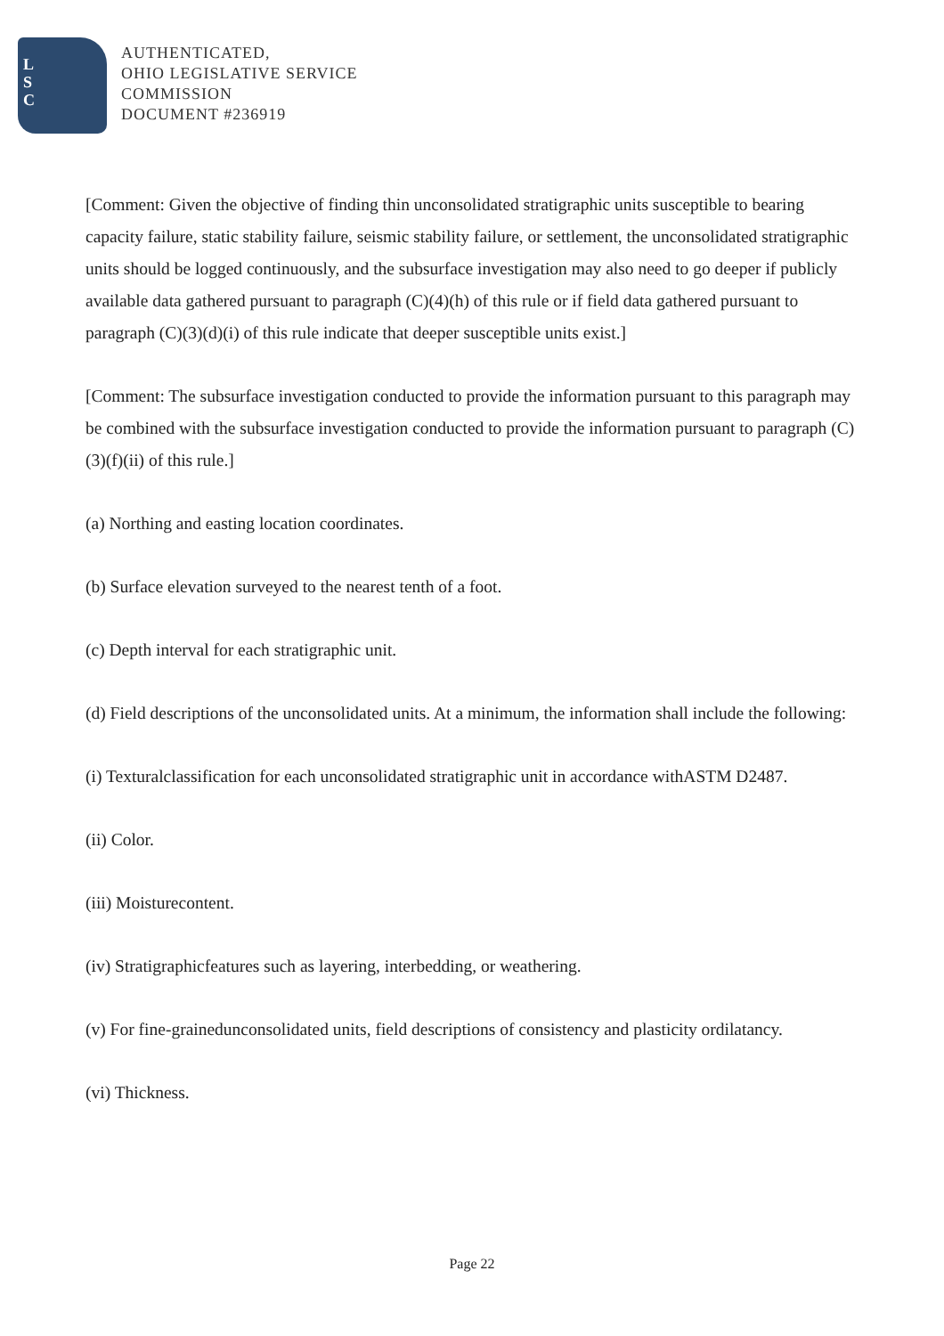L
S
C
AUTHENTICATED,
OHIO LEGISLATIVE SERVICE
COMMISSION
DOCUMENT #236919
[Comment: Given the objective of finding thin unconsolidated stratigraphic units susceptible to bearing capacity failure, static stability failure, seismic stability failure, or settlement, the unconsolidated stratigraphic units should be logged continuously, and the subsurface investigation may also need to go deeper if publicly available data gathered pursuant to paragraph (C)(4)(h) of this rule or if field data gathered pursuant to paragraph (C)(3)(d)(i) of this rule indicate that deeper susceptible units exist.]
[Comment: The subsurface investigation conducted to provide the information pursuant to this paragraph may be combined with the subsurface investigation conducted to provide the information pursuant to paragraph (C)(3)(f)(ii) of this rule.]
(a) Northing and easting location coordinates.
(b) Surface elevation surveyed to the nearest tenth of a foot.
(c) Depth interval for each stratigraphic unit.
(d) Field descriptions of the unconsolidated units. At a minimum, the information shall include the following:
(i) Texturalclassification for each unconsolidated stratigraphic unit in accordance withASTM D2487.
(ii) Color.
(iii) Moisturecontent.
(iv) Stratigraphicfeatures such as layering, interbedding, or weathering.
(v) For fine-grainedunconsolidated units, field descriptions of consistency and plasticity ordilatancy.
(vi) Thickness.
Page 22